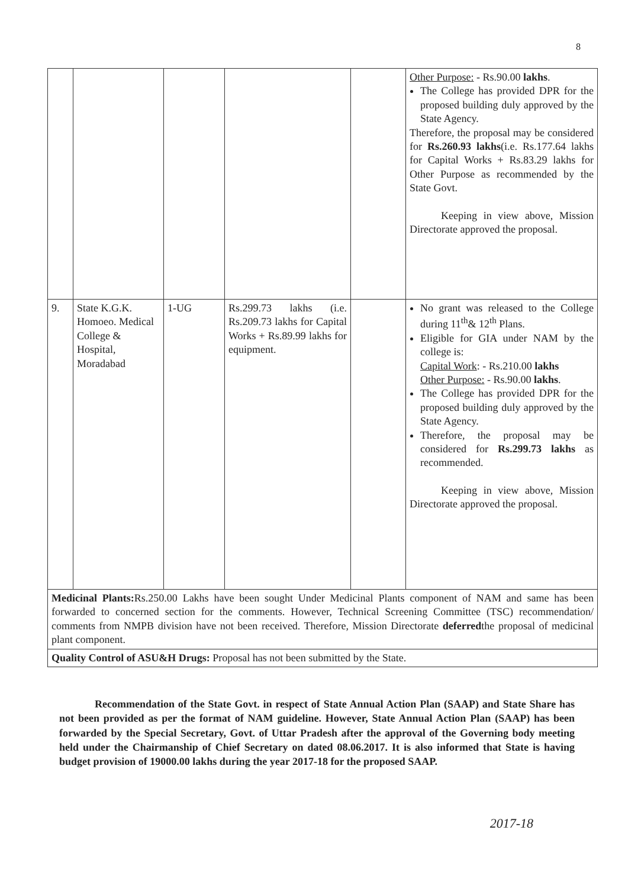8
| | | | | | Other Purpose: - Rs.90.00 lakhs . The College has provided DPR for the proposed building duly approved by the State Agency. Therefore, the proposal may be considered for Rs.260.93 lakhs (i.e. Rs.177.64 lakhs for Capital Works + Rs.83.29 lakhs for Other Purpose as recommended by the State Govt. Keeping in view above, Mission Directorate approved the proposal. |
| 9. | State K.G.K. Homoeo. Medical College & Hospital, Moradabad | 1-UG | Rs.299.73 lakhs (i.e. Rs.209.73 lakhs for Capital Works + Rs.89.99 lakhs for equipment. | | No grant was released to the College during 11<sup>th</sup>& 12<sup>th</sup> Plans. Eligible for GIA under NAM by the college is: Capital Work : - Rs.210.00 lakhs Other Purpose: - Rs.90.00 lakhs . The College has provided DPR for the proposed building duly approved by the State Agency. Therefore, the proposal may be considered for Rs.299.73 lakhs as recommended. Keeping in view above, Mission Directorate approved the proposal. |
| Medicinal Plants: Rs.250.00 Lakhs have been sought Under Medicinal Plants component of NAM and same has been forwarded to concerned section for the comments. However, Technical Screening Committee (TSC) recommendation/ comments from NMPB division have not been received. Therefore, Mission Directorate deferred the proposal of medicinal plant component. | | | | | |
| Quality Control of ASU&H Drugs: Proposal has not been submitted by the State. | | | | | |
Recommendation of the State Govt. in respect of State Annual Action Plan (SAAP) and State Share has not been provided as per the format of NAM guideline. However, State Annual Action Plan (SAAP) has been forwarded by the Special Secretary, Govt. of Uttar Pradesh after the approval of the Governing body meeting held under the Chairmanship of Chief Secretary on dated 08.06.2017. It is also informed that State is having budget provision of 19000.00 lakhs during the year 2017-18 for the proposed SAAP.
2017-18